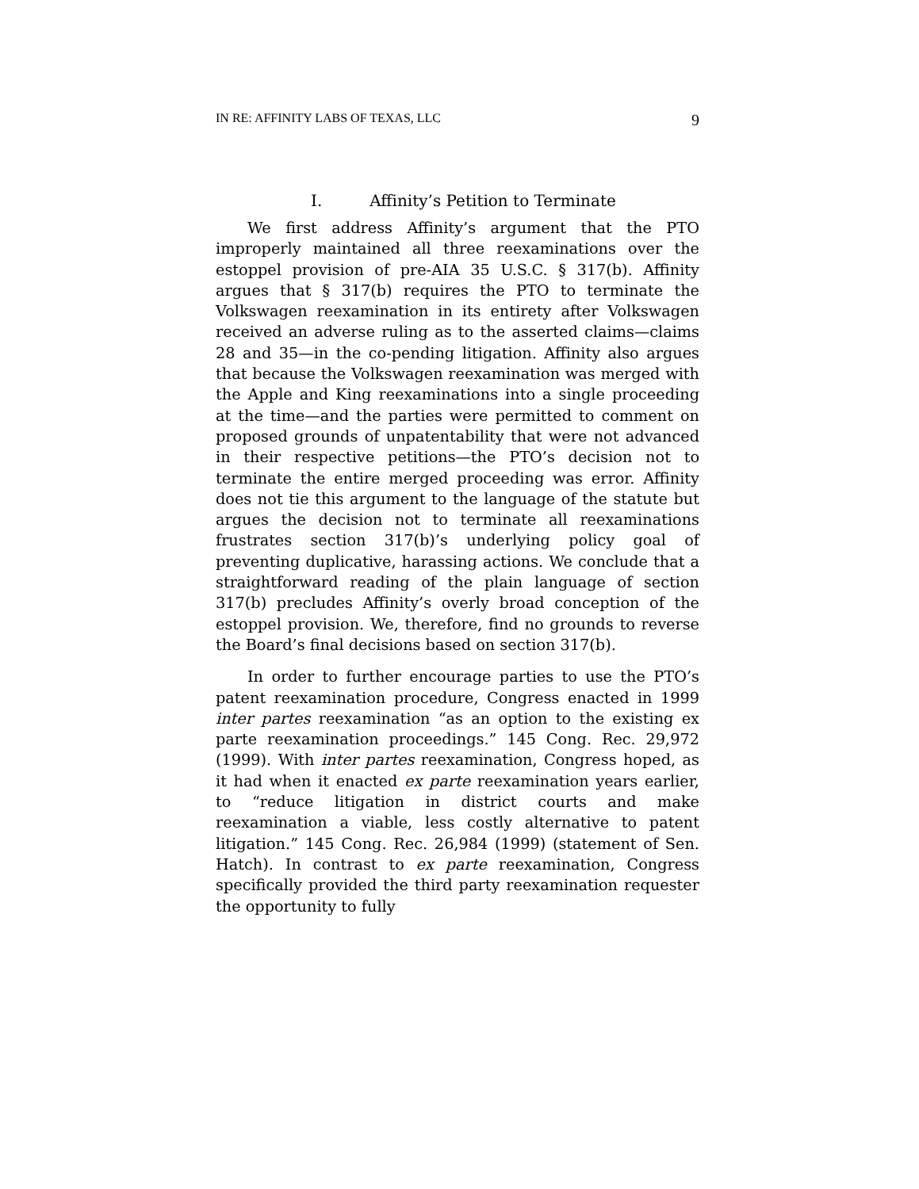IN RE: AFFINITY LABS OF TEXAS, LLC 9
I. Affinity’s Petition to Terminate
We first address Affinity’s argument that the PTO improperly maintained all three reexaminations over the estoppel provision of pre-AIA 35 U.S.C. § 317(b). Affinity argues that § 317(b) requires the PTO to terminate the Volkswagen reexamination in its entirety after Volkswagen received an adverse ruling as to the asserted claims—claims 28 and 35—in the co-pending litigation. Affinity also argues that because the Volkswagen reexamination was merged with the Apple and King reexaminations into a single proceeding at the time—and the parties were permitted to comment on proposed grounds of unpatentability that were not advanced in their respective petitions—the PTO’s decision not to terminate the entire merged proceeding was error. Affinity does not tie this argument to the language of the statute but argues the decision not to terminate all reexaminations frustrates section 317(b)’s underlying policy goal of preventing duplicative, harassing actions. We conclude that a straightforward reading of the plain language of section 317(b) precludes Affinity’s overly broad conception of the estoppel provision. We, therefore, find no grounds to reverse the Board’s final decisions based on section 317(b).
In order to further encourage parties to use the PTO’s patent reexamination procedure, Congress enacted in 1999 inter partes reexamination “as an option to the existing ex parte reexamination proceedings.” 145 Cong. Rec. 29,972 (1999). With inter partes reexamination, Congress hoped, as it had when it enacted ex parte reexamination years earlier, to “reduce litigation in district courts and make reexamination a viable, less costly alternative to patent litigation.” 145 Cong. Rec. 26,984 (1999) (statement of Sen. Hatch). In contrast to ex parte reexamination, Congress specifically provided the third party reexamination requester the opportunity to fully